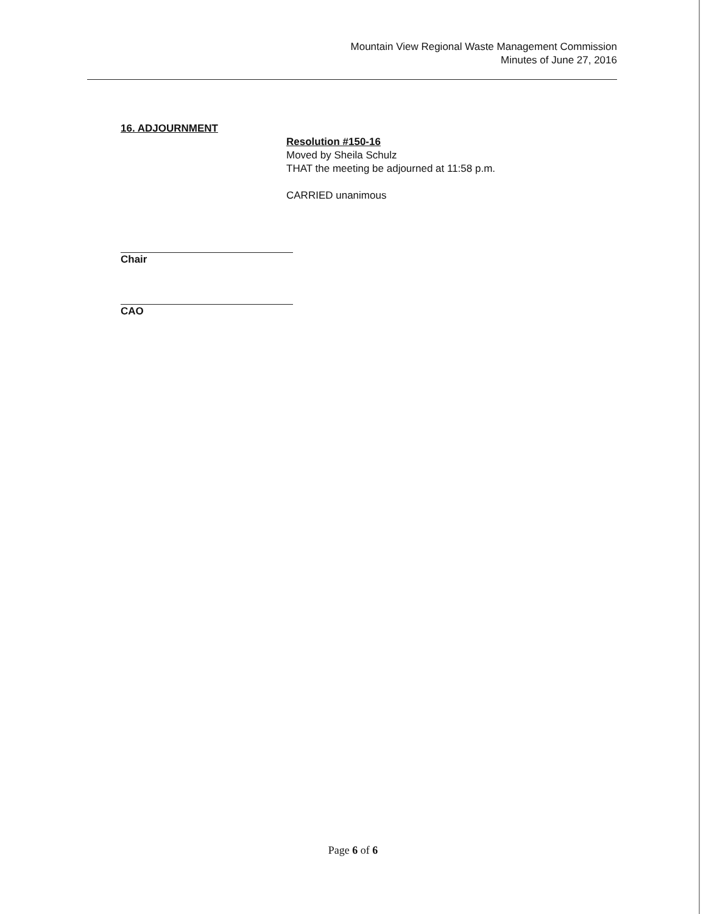Mountain View Regional Waste Management Commission
Minutes of June 27, 2016
16. ADJOURNMENT
Resolution #150-16
Moved by Sheila Schulz
THAT the meeting be adjourned at 11:58 p.m.
CARRIED unanimous
Chair
CAO
Page 6 of 6